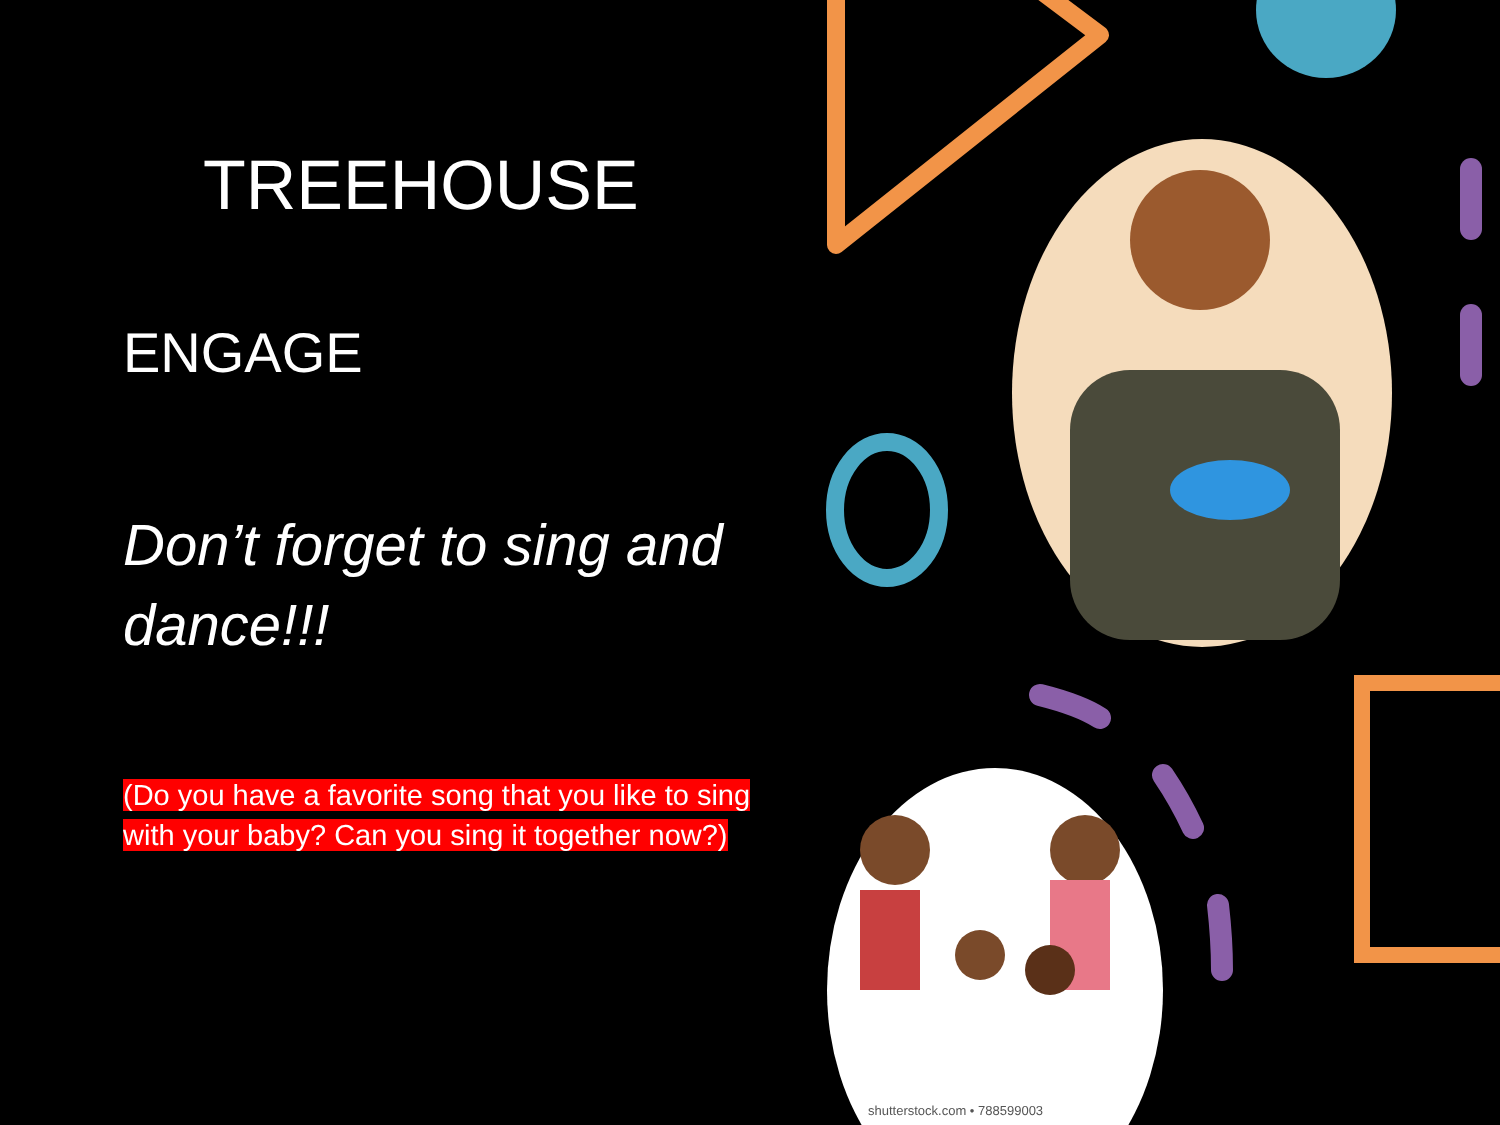TREEHOUSE
ENGAGE
Don’t forget to sing and dance!!!
(Do you have a favorite song that you like to sing with your baby? Can you sing it together now?)
shutterstock.com • 788599003